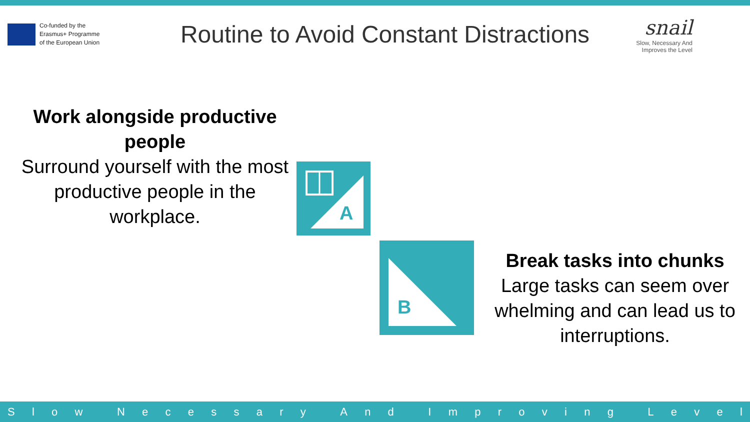Co-funded by the
Erasmus+ Programme
of the European Union
Routine to Avoid Constant Distractions
snail
Slow, Necessary And
Improves the Level
Work alongside productive people
Surround yourself with the most productive people in the workplace.
A
B
Break tasks into chunks
Large tasks can seem over whelming and can lead us to interruptions.
Slow Necessary And Improving Level